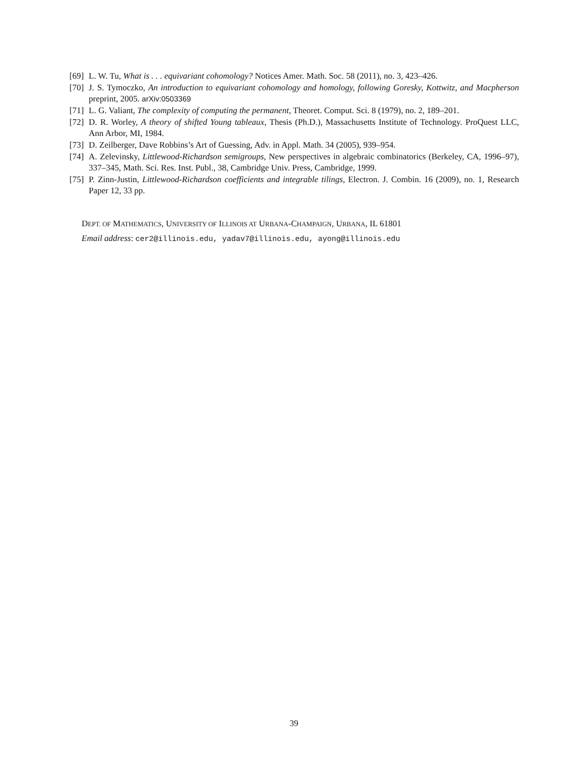[69] L. W. Tu, What is . . . equivariant cohomology? Notices Amer. Math. Soc. 58 (2011), no. 3, 423–426.
[70] J. S. Tymoczko, An introduction to equivariant cohomology and homology, following Goresky, Kottwitz, and Macpherson preprint, 2005. arXiv:0503369
[71] L. G. Valiant, The complexity of computing the permanent, Theoret. Comput. Sci. 8 (1979), no. 2, 189–201.
[72] D. R. Worley, A theory of shifted Young tableaux, Thesis (Ph.D.), Massachusetts Institute of Technology. ProQuest LLC, Ann Arbor, MI, 1984.
[73] D. Zeilberger, Dave Robbins’s Art of Guessing, Adv. in Appl. Math. 34 (2005), 939–954.
[74] A. Zelevinsky, Littlewood-Richardson semigroups, New perspectives in algebraic combinatorics (Berkeley, CA, 1996–97), 337–345, Math. Sci. Res. Inst. Publ., 38, Cambridge Univ. Press, Cambridge, 1999.
[75] P. Zinn-Justin, Littlewood-Richardson coefficients and integrable tilings, Electron. J. Combin. 16 (2009), no. 1, Research Paper 12, 33 pp.
DEPT. OF MATHEMATICS, UNIVERSITY OF ILLINOIS AT URBANA-CHAMPAIGN, URBANA, IL 61801
Email address: cer2@illinois.edu, yadav7@illinois.edu, ayong@illinois.edu
39